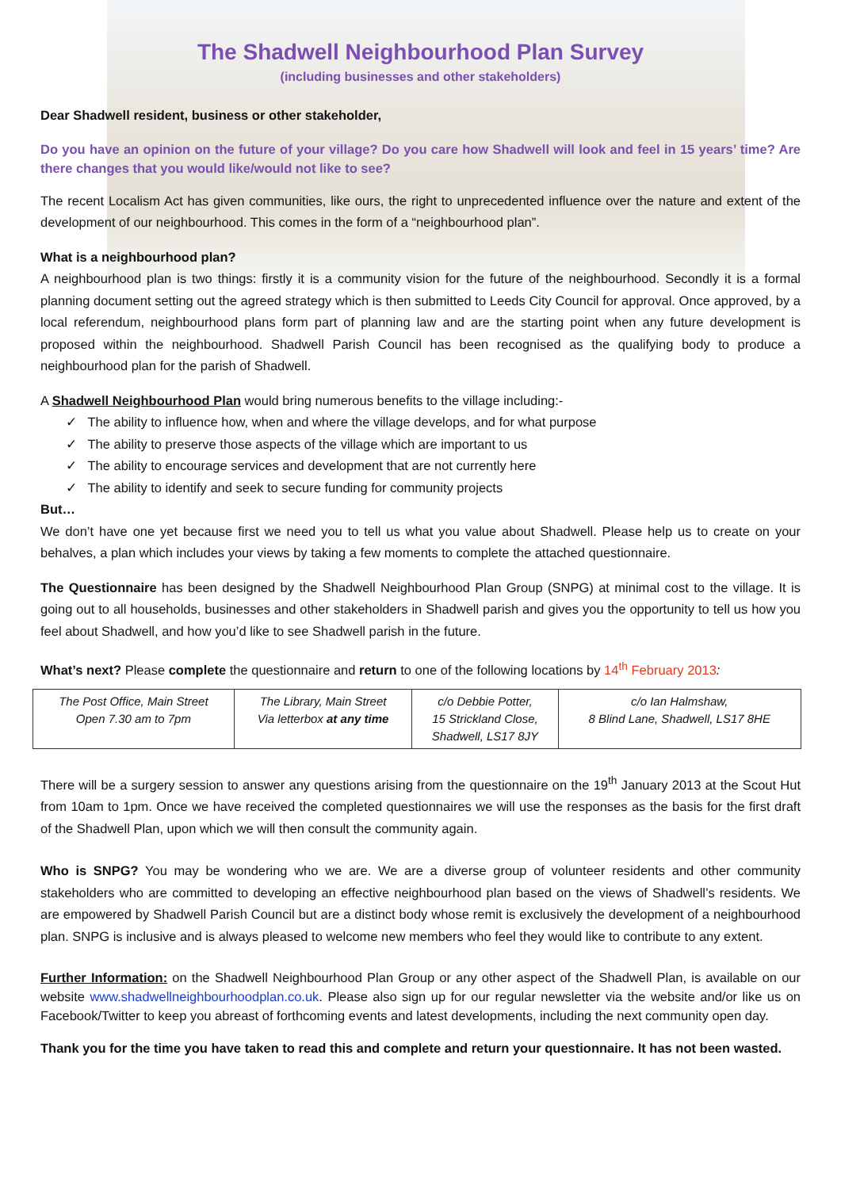The Shadwell Neighbourhood Plan Survey
(including businesses and other stakeholders)
Dear Shadwell resident, business or other stakeholder,
Do you have an opinion on the future of your village? Do you care how Shadwell will look and feel in 15 years’ time? Are there changes that you would like/would not like to see?
The recent Localism Act has given communities, like ours, the right to unprecedented influence over the nature and extent of the development of our neighbourhood. This comes in the form of a “neighbourhood plan”.
What is a neighbourhood plan?
A neighbourhood plan is two things: firstly it is a community vision for the future of the neighbourhood. Secondly it is a formal planning document setting out the agreed strategy which is then submitted to Leeds City Council for approval. Once approved, by a local referendum, neighbourhood plans form part of planning law and are the starting point when any future development is proposed within the neighbourhood. Shadwell Parish Council has been recognised as the qualifying body to produce a neighbourhood plan for the parish of Shadwell.
A Shadwell Neighbourhood Plan would bring numerous benefits to the village including:-
✓ The ability to influence how, when and where the village develops, and for what purpose
✓ The ability to preserve those aspects of the village which are important to us
✓ The ability to encourage services and development that are not currently here
✓ The ability to identify and seek to secure funding for community projects
But…
We don’t have one yet because first we need you to tell us what you value about Shadwell. Please help us to create on your behalves, a plan which includes your views by taking a few moments to complete the attached questionnaire.
The Questionnaire has been designed by the Shadwell Neighbourhood Plan Group (SNPG) at minimal cost to the village. It is going out to all households, businesses and other stakeholders in Shadwell parish and gives you the opportunity to tell us how you feel about Shadwell, and how you’d like to see Shadwell parish in the future.
What’s next? Please complete the questionnaire and return to one of the following locations by 14<sup>th</sup> February 2013:
| The Post Office, Main Street Open 7.30 am to 7pm | The Library, Main Street Via letterbox at any time | c/o Debbie Potter, 15 Strickland Close, Shadwell, LS17 8JY | c/o Ian Halmshaw, 8 Blind Lane, Shadwell, LS17 8HE |
There will be a surgery session to answer any questions arising from the questionnaire on the 19<sup>th</sup> January 2013 at the Scout Hut from 10am to 1pm. Once we have received the completed questionnaires we will use the responses as the basis for the first draft of the Shadwell Plan, upon which we will then consult the community again.
Who is SNPG? You may be wondering who we are. We are a diverse group of volunteer residents and other community stakeholders who are committed to developing an effective neighbourhood plan based on the views of Shadwell’s residents. We are empowered by Shadwell Parish Council but are a distinct body whose remit is exclusively the development of a neighbourhood plan. SNPG is inclusive and is always pleased to welcome new members who feel they would like to contribute to any extent.
Further Information: on the Shadwell Neighbourhood Plan Group or any other aspect of the Shadwell Plan, is available on our website www.shadwellneighbourhoodplan.co.uk. Please also sign up for our regular newsletter via the website and/or like us on Facebook/Twitter to keep you abreast of forthcoming events and latest developments, including the next community open day.
Thank you for the time you have taken to read this and complete and return your questionnaire. It has not been wasted.